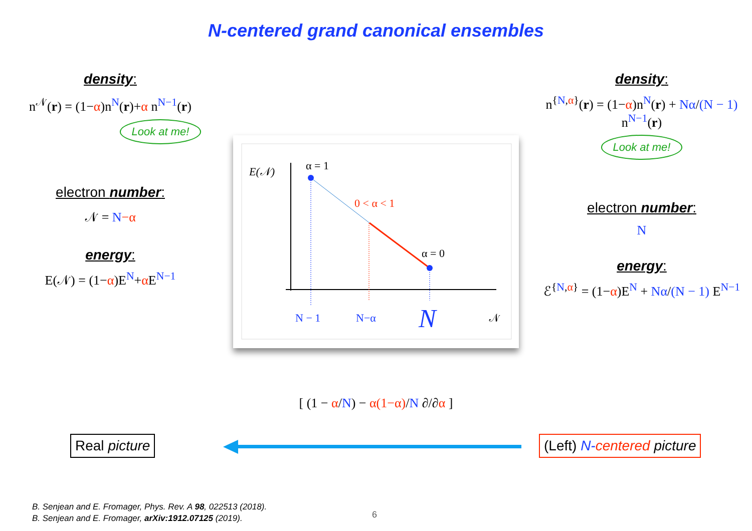N-centered grand canonical ensembles
density:
n<sup>𝒩</sup>(r) = (1−α)n<sup>N</sup>(r)+α n<sup>N−1</sup>(r)
Look at me!
electron number:
𝒩 = N−α
energy:
E(𝒩) = (1−α)E<sup>N</sup>+α E<sup>N−1</sup>
density:
n<sup>{N,α}</sup>(r) = (1−α)n<sup>N</sup>(r) + Nα/(N − 1) n<sup>N−1</sup>(r)
Look at me!
electron number:
N
energy:
ℰ<sup>{N,α}</sup> = (1−α)E<sup>N</sup> + Nα/(N − 1) E<sup>N−1</sup>
E(𝒩)
α = 1
0 < α < 1
α = 0
N − 1
N−α
N
𝒩
[ (1 − α/N) − α(1−α)/N ∂/∂α ]
Real picture (Left) N-centered picture
B. Senjean and E. Fromager, Phys. Rev. A 98, 022513 (2018).
B. Senjean and E. Fromager, arXiv:1912.07125 (2019).
6